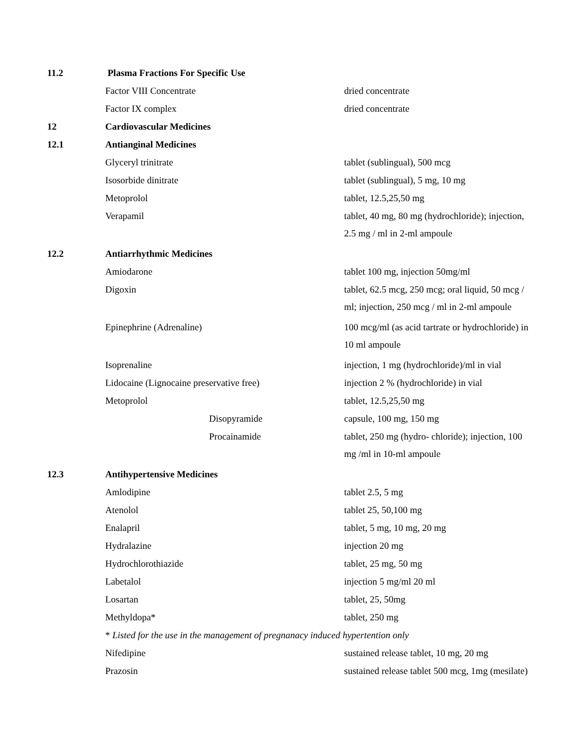| 11.2 | Plasma Fractions For Specific Use | |
| | Factor VIII Concentrate | dried concentrate |
| | Factor IX complex | dried concentrate |
| 12 | Cardiovascular Medicines | |
| 12.1 | Antianginal Medicines | |
| | Glyceryl trinitrate | tablet (sublingual), 500 mcg |
| | Isosorbide dinitrate | tablet (sublingual), 5 mg, 10 mg |
| | Metoprolol | tablet, 12.5,25,50 mg |
| | Verapamil | tablet, 40 mg, 80 mg (hydrochloride); injection, 2.5 mg / ml in 2-ml ampoule |
| 12.2 | Antiarrhythmic Medicines | |
| | Amiodarone | tablet 100 mg, injection 50mg/ml |
| | Digoxin | tablet, 62.5 mcg, 250 mcg; oral liquid, 50 mcg / ml; injection, 250 mcg / ml in 2-ml ampoule |
| | Epinephrine (Adrenaline) | 100 mcg/ml (as acid tartrate or hydrochloride) in 10 ml ampoule |
| | Isoprenaline | injection, 1 mg (hydrochloride)/ml in vial |
| | Lidocaine (Lignocaine preservative free) | injection 2 % (hydrochloride) in vial |
| | Metoprolol | tablet, 12.5,25,50 mg |
| | Disopyramide | capsule, 100 mg, 150 mg |
| | Procainamide | tablet, 250 mg (hydro- chloride); injection, 100 mg /ml in 10-ml ampoule |
| 12.3 | Antihypertensive Medicines | |
| | Amlodipine | tablet 2.5, 5 mg |
| | Atenolol | tablet 25, 50,100 mg |
| | Enalapril | tablet, 5 mg, 10 mg, 20 mg |
| | Hydralazine | injection 20 mg |
| | Hydrochlorothiazide | tablet, 25 mg, 50 mg |
| | Labetalol | injection 5 mg/ml 20 ml |
| | Losartan | tablet, 25, 50mg |
| | Methyldopa* | tablet, 250 mg |
| | * Listed for the use in the management of pregnanacy induced hypertention only | |
| | Nifedipine | sustained release tablet, 10 mg, 20 mg |
| | Prazosin | sustained release tablet 500 mcg, 1mg (mesilate) |